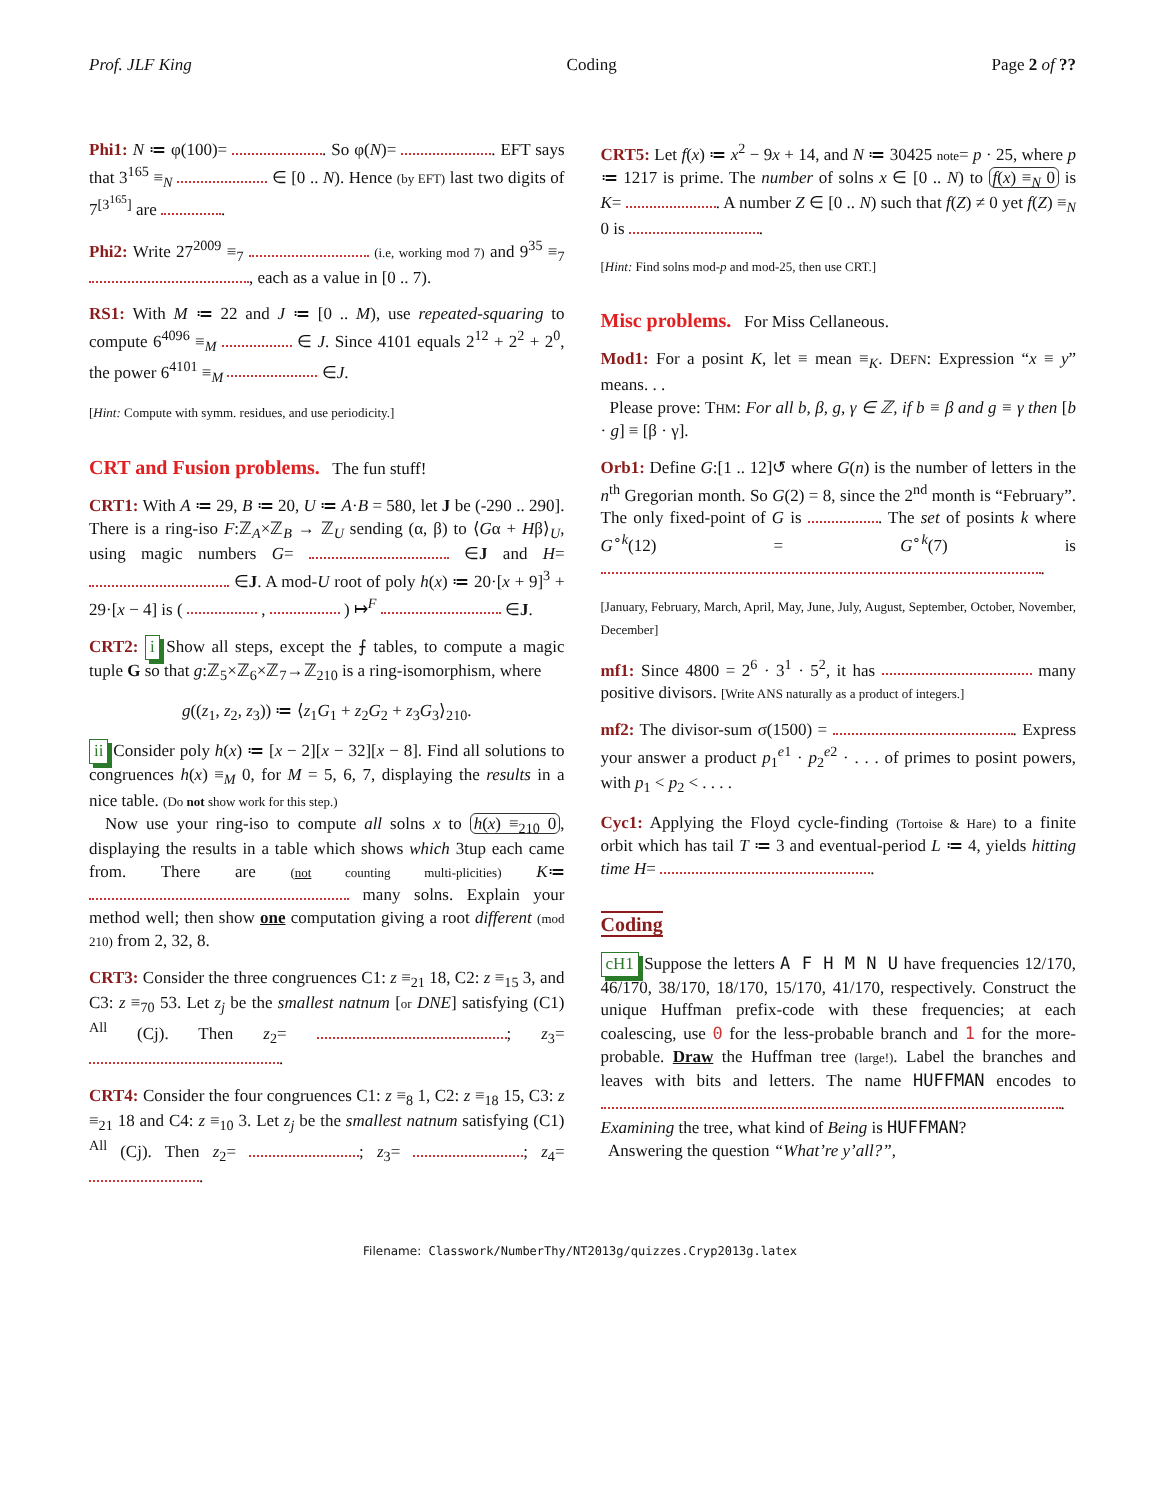Prof. JLF King Coding Page 2 of ??
Phi1: N ≔ φ(100)= . So φ(N)= . EFT says that 3<sup>165</sup> ≡<sub>N</sub> ∈ [0 .. N). Hence (by EFT) last two digits of 7<sup>[3<sup>165</sup>]</sup> are .
Phi2: Write 27<sup>2009</sup> ≡<sub>7</sub> (i.e, working mod 7) and 9<sup>35</sup> ≡<sub>7</sub> , each as a value in [0 .. 7).
RS1: With M ≔ 22 and J ≔ [0 .. M), use repeated-squaring to compute 6<sup>4096</sup> ≡<sub>M</sub> ∈ J. Since 4101 equals 2<sup>12</sup> + 2<sup>2</sup> + 2<sup>0</sup>, the power 6<sup>4101</sup> ≡<sub>M</sub> ∈J.
[Hint: Compute with symm. residues, and use periodicity.]
CRT and Fusion problems. The fun stuff!
CRT1: With A ≔ 29, B ≔ 20, U ≔ A·B = 580, let J be (-290 .. 290]. There is a ring-iso F:ℤ<sub>A</sub>×ℤ<sub>B</sub> → ℤ<sub>U</sub> sending (α, β) to ⟨Gα + Hβ⟩<sub>U</sub>, using magic numbers G= ∈J and H= ∈J. A mod-U root of poly h(x) ≔ 20·[x + 9]<sup>3</sup> + 29·[x − 4] is ( , ) ↦<sup>F</sup> ∈J.
CRT2: i Show all steps, except the ⨍ tables, to compute a magic tuple G so that g:ℤ<sub>5</sub>×ℤ<sub>6</sub>×ℤ<sub>7</sub>→ℤ<sub>210</sub> is a ring-isomorphism, where
g((z<sub>1</sub>, z<sub>2</sub>, z<sub>3</sub>)) ≔ ⟨z<sub>1</sub>G<sub>1</sub> + z<sub>2</sub>G<sub>2</sub> + z<sub>3</sub>G<sub>3</sub>⟩<sub>210</sub>.
ii Consider poly h(x) ≔ [x − 2][x − 32][x − 8]. Find all solutions to congruences h(x) ≡<sub>M</sub> 0, for M = 5, 6, 7, displaying the results in a nice table. (Do not show work for this step.)
Now use your ring-iso to compute all solns x to h(x) ≡<sub>210</sub> 0, displaying the results in a table which shows which 3tup each came from. There are (not counting multi-plicities) K≔ many solns. Explain your method well; then show one computation giving a root different (mod 210) from 2, 32, 8.
CRT3: Consider the three congruences C1: z ≡<sub>21</sub> 18, C2: z ≡<sub>15</sub> 3, and C3: z ≡<sub>70</sub> 53. Let z<sub>j</sub> be the smallest natnum [or DNE] satisfying (C1) <sup>All</sup> (Cj). Then z<sub>2</sub>= ; z<sub>3</sub>= .
CRT4: Consider the four congruences C1: z ≡<sub>8</sub> 1, C2: z ≡<sub>18</sub> 15, C3: z ≡<sub>21</sub> 18 and C4: z ≡<sub>10</sub> 3. Let z<sub>j</sub> be the smallest natnum satisfying (C1) <sup>All</sup> (Cj). Then z<sub>2</sub>= ; z<sub>3</sub>= ; z<sub>4</sub>= .
CRT5: Let f(x) ≔ x<sup>2</sup> − 9x + 14, and N ≔ 30425 note= p · 25, where p ≔ 1217 is prime. The number of solns x ∈ [0 .. N) to f(x) ≡<sub>N</sub> 0 is K= . A number Z ∈ [0 .. N) such that f(Z) ≠ 0 yet f(Z) ≡<sub>N</sub> 0 is .
[Hint: Find solns mod-p and mod-25, then use CRT.]
Misc problems. For Miss Cellaneous.
Mod1: For a posint K, let ≡ mean ≡<sub>K</sub>. DEFN: Expression “x ≡ y” means. . .
Please prove: THM: For all b, β, g, γ ∈ ℤ, if b ≡ β and g ≡ γ then [b · g] ≡ [β · γ].
Orb1: Define G:[1 .. 12]↺ where G(n) is the number of letters in the n<sup>th</sup> Gregorian month. So G(2) = 8, since the 2<sup>nd</sup> month is “February”. The only fixed-point of G is . The set of posints k where G<sup>∘k</sup>(12) = G<sup>∘k</sup>(7) is .
[January, February, March, April, May, June, July, August, September, October, November, December]
mf1: Since 4800 = 2<sup>6</sup> · 3<sup>1</sup> · 5<sup>2</sup>, it has many positive divisors. [Write ANS naturally as a product of integers.]
mf2: The divisor-sum σ(1500) = . Express your answer a product p<sub>1</sub><sup>e1</sup> · p<sub>2</sub><sup>e2</sup> · . . . of primes to posint powers, with p<sub>1</sub> < p<sub>2</sub> < . . . .
Cyc1: Applying the Floyd cycle-finding (Tortoise & Hare) to a finite orbit which has tail T ≔ 3 and eventual-period L ≔ 4, yields hitting time H= .
Coding
cH1 Suppose the letters A F H M N U have frequencies 12/170, 46/170, 38/170, 18/170, 15/170, 41/170, respectively. Construct the unique Huffman prefix-code with these frequencies; at each coalescing, use 0 for the less-probable branch and 1 for the more-probable. Draw the Huffman tree (large!). Label the branches and leaves with bits and letters. The name HUFFMAN encodes to .
Examining the tree, what kind of Being is HUFFMAN?
Answering the question “What’re y’all?”,
Filename: Classwork/NumberThy/NT2013g/quizzes.Cryp2013g.latex